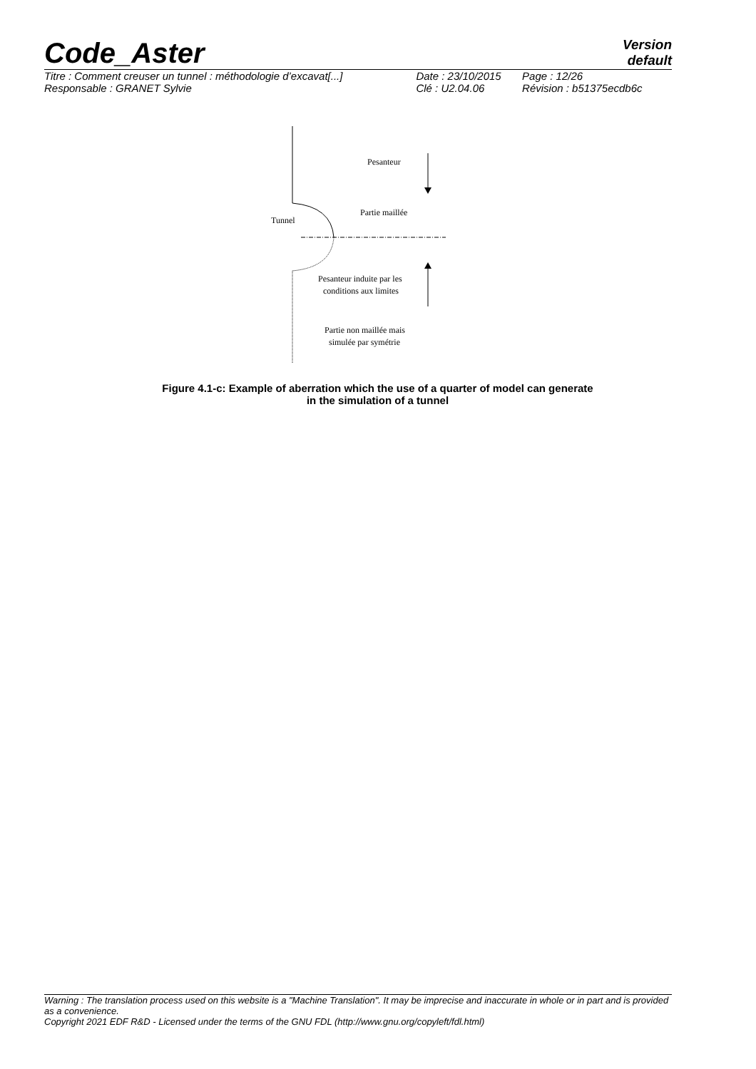Code_Aster
Version
default
| Titre : Comment creuser un tunnel : méthodologie d’excavat[...] | Date : 23/10/2015 | Page : 12/26 |
| Responsable : GRANET Sylvie | Clé : U2.04.06 | Révision : b51375ecdb6c |
Pesanteur
Partie maillée
Tunnel
Pesanteur induite par les
conditions aux limites
Partie non maillée mais
simulée par symétrie
Figure 4.1-c: Example of aberration which the use of a quarter of model can generate
in the simulation of a tunnel
Warning : The translation process used on this website is a "Machine Translation". It may be imprecise and inaccurate in whole or in part and is provided as a convenience.
Copyright 2021 EDF R&D - Licensed under the terms of the GNU FDL (http://www.gnu.org/copyleft/fdl.html)